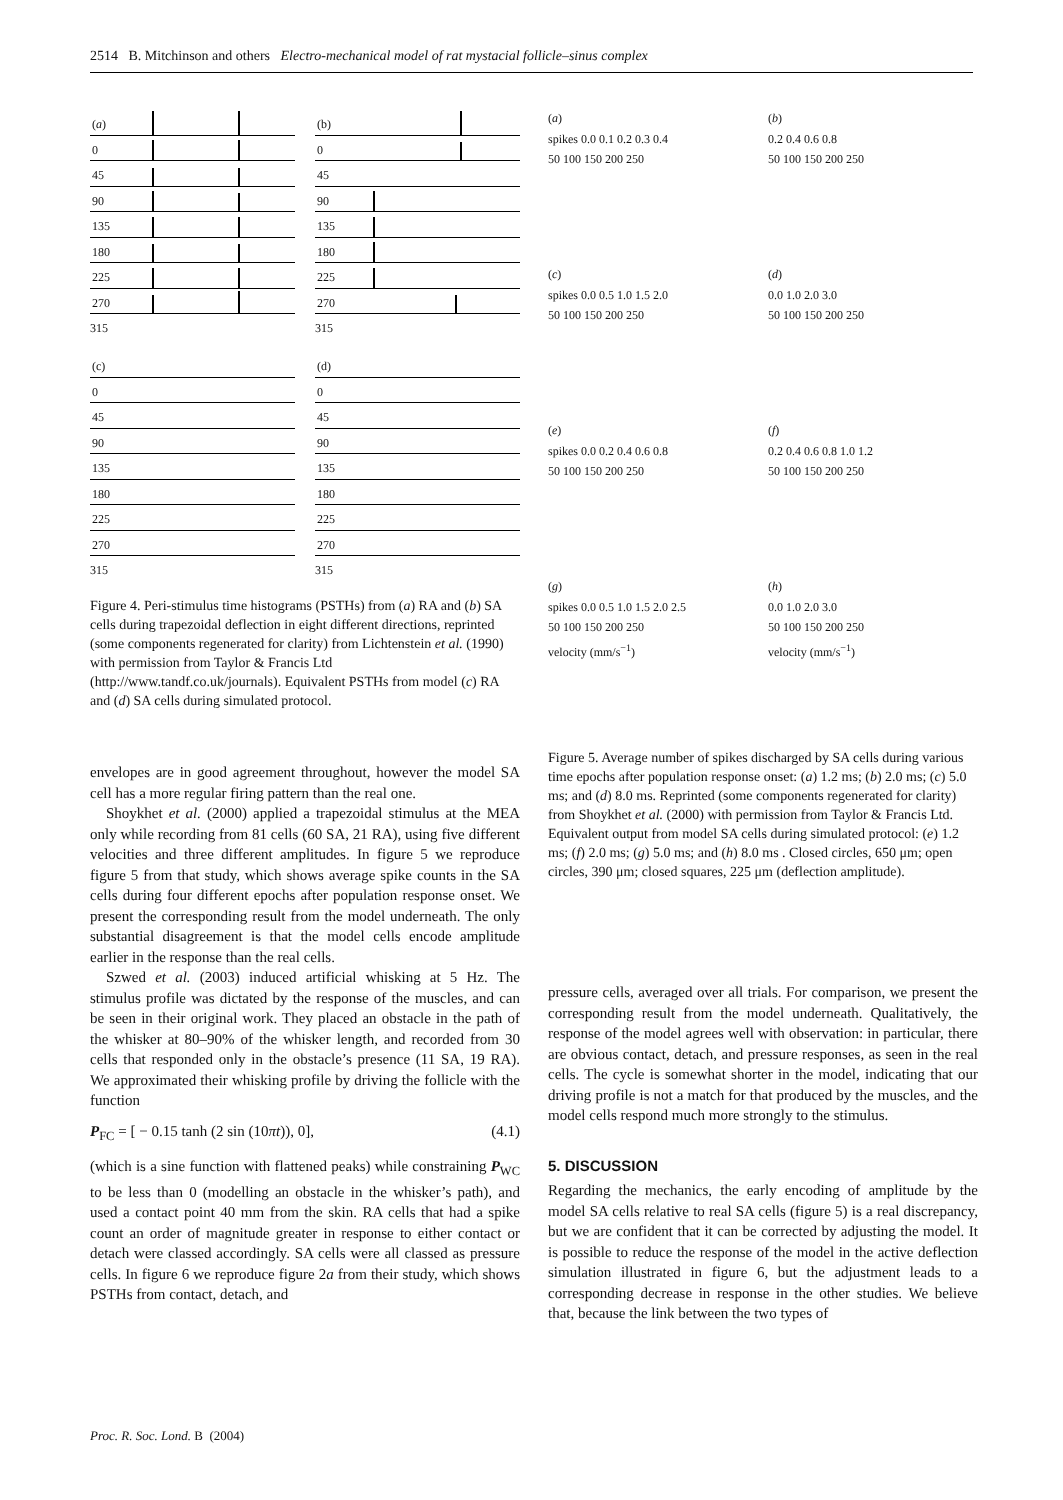2514 B. Mitchinson and others Electro-mechanical model of rat mystacial follicle–sinus complex
(a)
0
45
90
135
180
225
270
315
(b)
0
45
90
135
180
225
270
315
(c)
0
45
90
135
180
225
270
315
(d)
0
45
90
135
180
225
270
315
Figure 4. Peri-stimulus time histograms (PSTHs) from (a) RA and (b) SA cells during trapezoidal deflection in eight different directions, reprinted (some components regenerated for clarity) from Lichtenstein et al. (1990) with permission from Taylor & Francis Ltd (http://www.tandf.co.uk/journals). Equivalent PSTHs from model (c) RA and (d) SA cells during simulated protocol.
envelopes are in good agreement throughout, however the model SA cell has a more regular firing pattern than the real one.
Shoykhet et al. (2000) applied a trapezoidal stimulus at the MEA only while recording from 81 cells (60 SA, 21 RA), using five different velocities and three different amplitudes. In figure 5 we reproduce figure 5 from that study, which shows average spike counts in the SA cells during four different epochs after population response onset. We present the corresponding result from the model underneath. The only substantial disagreement is that the model cells encode amplitude earlier in the response than the real cells.
Szwed et al. (2003) induced artificial whisking at 5 Hz. The stimulus profile was dictated by the response of the muscles, and can be seen in their original work. They placed an obstacle in the path of the whisker at 80–90% of the whisker length, and recorded from 30 cells that responded only in the obstacle’s presence (11 SA, 19 RA). We approximated their whisking profile by driving the follicle with the function
P<sub>FC</sub> = [ − 0.15 tanh (2 sin (10πt)), 0], (4.1)
(which is a sine function with flattened peaks) while constraining P<sub>WC</sub> to be less than 0 (modelling an obstacle in the whisker’s path), and used a contact point 40 mm from the skin. RA cells that had a spike count an order of magnitude greater in response to either contact or detach were classed accordingly. SA cells were all classed as pressure cells. In figure 6 we reproduce figure 2a from their study, which shows PSTHs from contact, detach, and
(a)
spikes 0.0 0.1 0.2 0.3 0.4
50 100 150 200 250
(b)
0.2 0.4 0.6 0.8
50 100 150 200 250
(c)
spikes 0.0 0.5 1.0 1.5 2.0
50 100 150 200 250
(d)
0.0 1.0 2.0 3.0
50 100 150 200 250
(e)
spikes 0.0 0.2 0.4 0.6 0.8
50 100 150 200 250
(f)
0.2 0.4 0.6 0.8 1.0 1.2
50 100 150 200 250
(g)
spikes 0.0 0.5 1.0 1.5 2.0 2.5
50 100 150 200 250
velocity (mm/s<sup>−1</sup>)
(h)
0.0 1.0 2.0 3.0
50 100 150 200 250
velocity (mm/s<sup>−1</sup>)
Figure 5. Average number of spikes discharged by SA cells during various time epochs after population response onset: (a) 1.2 ms; (b) 2.0 ms; (c) 5.0 ms; and (d) 8.0 ms. Reprinted (some components regenerated for clarity) from Shoykhet et al. (2000) with permission from Taylor & Francis Ltd. Equivalent output from model SA cells during simulated protocol: (e) 1.2 ms; (f) 2.0 ms; (g) 5.0 ms; and (h) 8.0 ms . Closed circles, 650 μm; open circles, 390 μm; closed squares, 225 μm (deflection amplitude).
pressure cells, averaged over all trials. For comparison, we present the corresponding result from the model underneath. Qualitatively, the response of the model agrees well with observation: in particular, there are obvious contact, detach, and pressure responses, as seen in the real cells. The cycle is somewhat shorter in the model, indicating that our driving profile is not a match for that produced by the muscles, and the model cells respond much more strongly to the stimulus.
5. DISCUSSION
Regarding the mechanics, the early encoding of amplitude by the model SA cells relative to real SA cells (figure 5) is a real discrepancy, but we are confident that it can be corrected by adjusting the model. It is possible to reduce the response of the model in the active deflection simulation illustrated in figure 6, but the adjustment leads to a corresponding decrease in response in the other studies. We believe that, because the link between the two types of
Proc. R. Soc. Lond. B (2004)